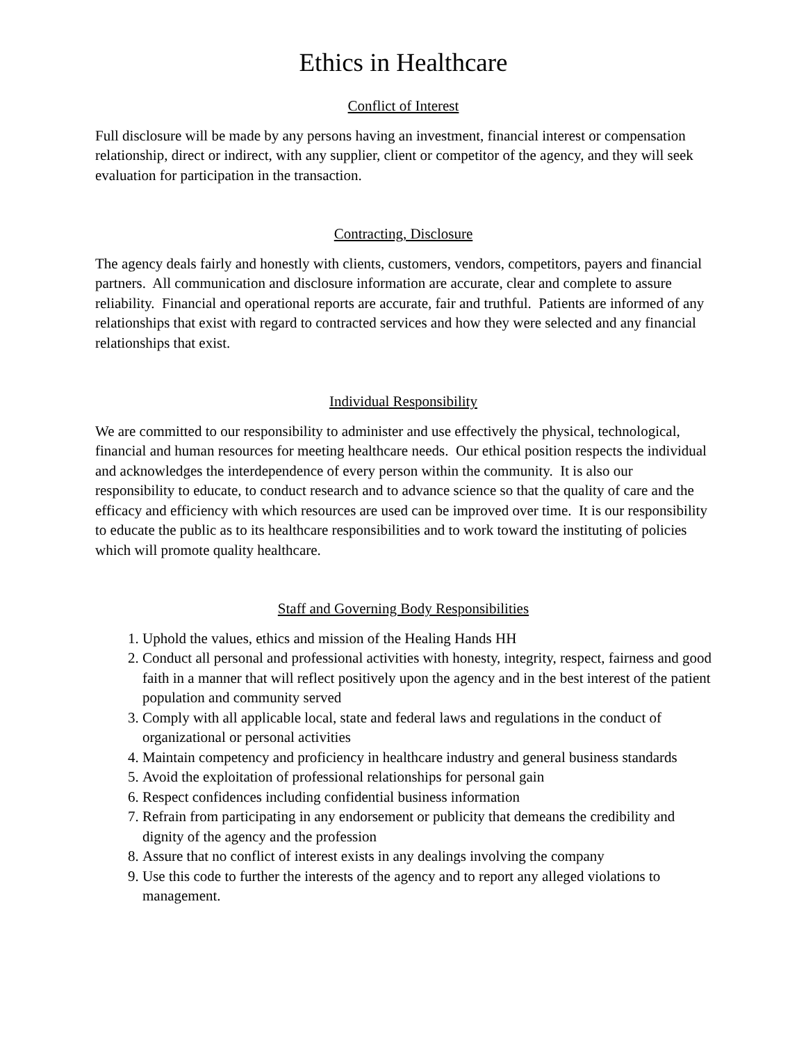Ethics in Healthcare
Conflict of Interest
Full disclosure will be made by any persons having an investment, financial interest or compensation relationship, direct or indirect, with any supplier, client or competitor of the agency, and they will seek evaluation for participation in the transaction.
Contracting, Disclosure
The agency deals fairly and honestly with clients, customers, vendors, competitors, payers and financial partners. All communication and disclosure information are accurate, clear and complete to assure reliability. Financial and operational reports are accurate, fair and truthful. Patients are informed of any relationships that exist with regard to contracted services and how they were selected and any financial relationships that exist.
Individual Responsibility
We are committed to our responsibility to administer and use effectively the physical, technological, financial and human resources for meeting healthcare needs. Our ethical position respects the individual and acknowledges the interdependence of every person within the community. It is also our responsibility to educate, to conduct research and to advance science so that the quality of care and the efficacy and efficiency with which resources are used can be improved over time. It is our responsibility to educate the public as to its healthcare responsibilities and to work toward the instituting of policies which will promote quality healthcare.
Staff and Governing Body Responsibilities
1. Uphold the values, ethics and mission of the Healing Hands HH
2. Conduct all personal and professional activities with honesty, integrity, respect, fairness and good faith in a manner that will reflect positively upon the agency and in the best interest of the patient population and community served
3. Comply with all applicable local, state and federal laws and regulations in the conduct of organizational or personal activities
4. Maintain competency and proficiency in healthcare industry and general business standards
5. Avoid the exploitation of professional relationships for personal gain
6. Respect confidences including confidential business information
7. Refrain from participating in any endorsement or publicity that demeans the credibility and dignity of the agency and the profession
8. Assure that no conflict of interest exists in any dealings involving the company
9. Use this code to further the interests of the agency and to report any alleged violations to management.